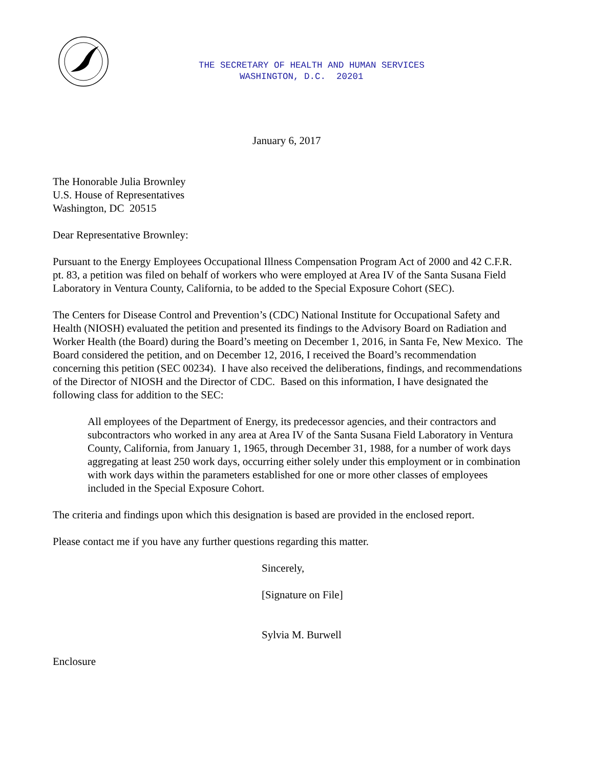THE SECRETARY OF HEALTH AND HUMAN SERVICES
WASHINGTON, D.C. 20201
January 6, 2017
The Honorable Julia Brownley
U.S. House of Representatives
Washington, DC 20515
Dear Representative Brownley:
Pursuant to the Energy Employees Occupational Illness Compensation Program Act of 2000 and 42 C.F.R. pt. 83, a petition was filed on behalf of workers who were employed at Area IV of the Santa Susana Field Laboratory in Ventura County, California, to be added to the Special Exposure Cohort (SEC).
The Centers for Disease Control and Prevention’s (CDC) National Institute for Occupational Safety and Health (NIOSH) evaluated the petition and presented its findings to the Advisory Board on Radiation and Worker Health (the Board) during the Board’s meeting on December 1, 2016, in Santa Fe, New Mexico. The Board considered the petition, and on December 12, 2016, I received the Board’s recommendation concerning this petition (SEC 00234). I have also received the deliberations, findings, and recommendations of the Director of NIOSH and the Director of CDC. Based on this information, I have designated the following class for addition to the SEC:
All employees of the Department of Energy, its predecessor agencies, and their contractors and subcontractors who worked in any area at Area IV of the Santa Susana Field Laboratory in Ventura County, California, from January 1, 1965, through December 31, 1988, for a number of work days aggregating at least 250 work days, occurring either solely under this employment or in combination with work days within the parameters established for one or more other classes of employees included in the Special Exposure Cohort.
The criteria and findings upon which this designation is based are provided in the enclosed report.
Please contact me if you have any further questions regarding this matter.
Sincerely,
[Signature on File]
Sylvia M. Burwell
Enclosure